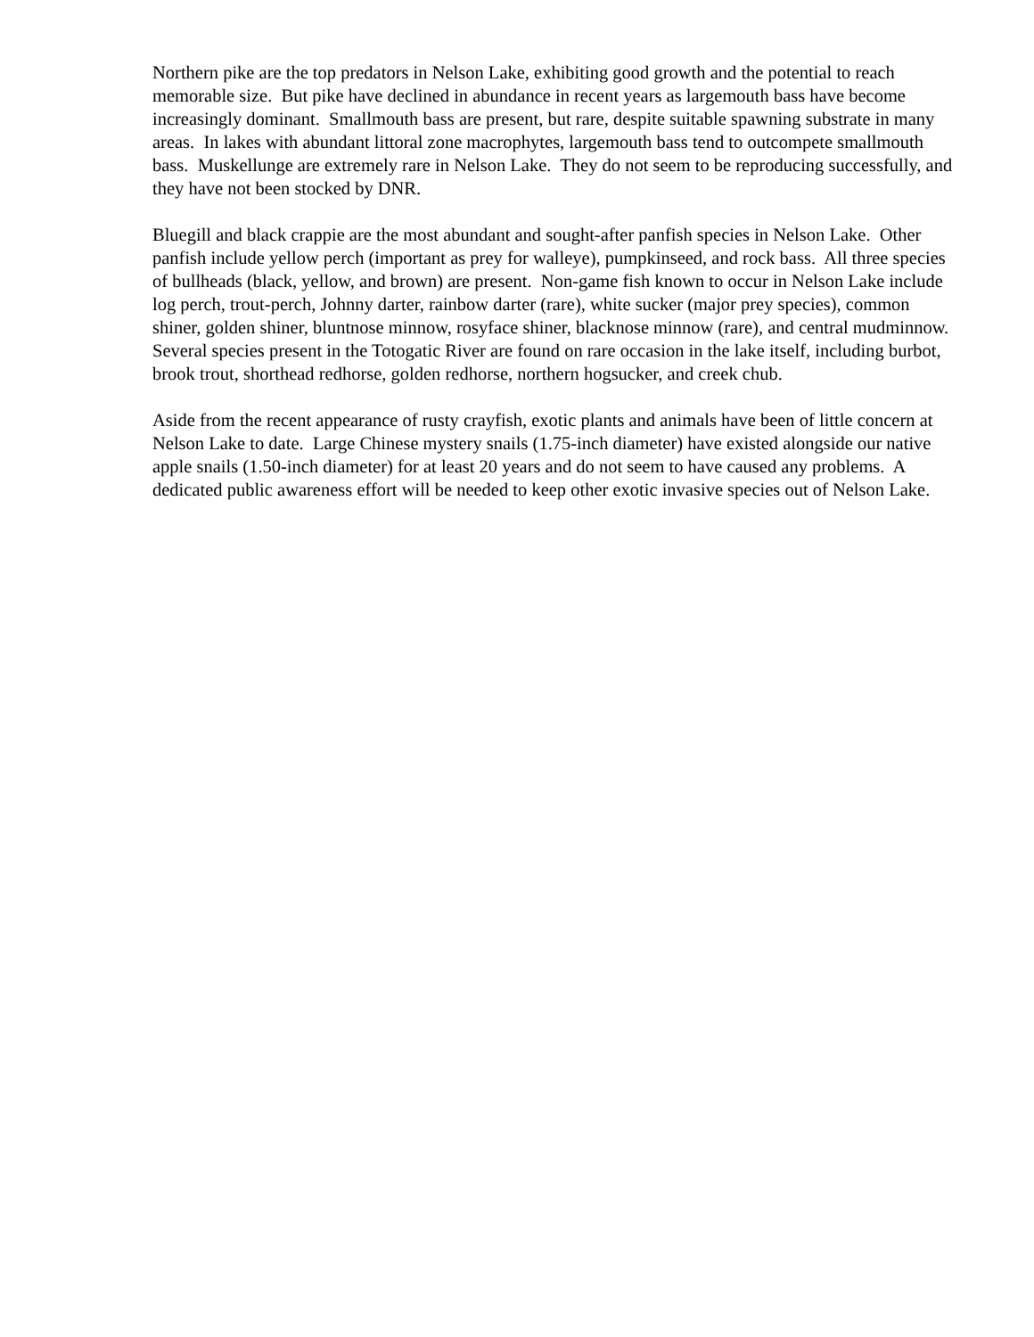Northern pike are the top predators in Nelson Lake, exhibiting good growth and the potential to reach memorable size. But pike have declined in abundance in recent years as largemouth bass have become increasingly dominant. Smallmouth bass are present, but rare, despite suitable spawning substrate in many areas. In lakes with abundant littoral zone macrophytes, largemouth bass tend to outcompete smallmouth bass. Muskellunge are extremely rare in Nelson Lake. They do not seem to be reproducing successfully, and they have not been stocked by DNR.
Bluegill and black crappie are the most abundant and sought-after panfish species in Nelson Lake. Other panfish include yellow perch (important as prey for walleye), pumpkinseed, and rock bass. All three species of bullheads (black, yellow, and brown) are present. Non-game fish known to occur in Nelson Lake include log perch, trout-perch, Johnny darter, rainbow darter (rare), white sucker (major prey species), common shiner, golden shiner, bluntnose minnow, rosyface shiner, blacknose minnow (rare), and central mudminnow. Several species present in the Totogatic River are found on rare occasion in the lake itself, including burbot, brook trout, shorthead redhorse, golden redhorse, northern hogsucker, and creek chub.
Aside from the recent appearance of rusty crayfish, exotic plants and animals have been of little concern at Nelson Lake to date. Large Chinese mystery snails (1.75-inch diameter) have existed alongside our native apple snails (1.50-inch diameter) for at least 20 years and do not seem to have caused any problems. A dedicated public awareness effort will be needed to keep other exotic invasive species out of Nelson Lake.